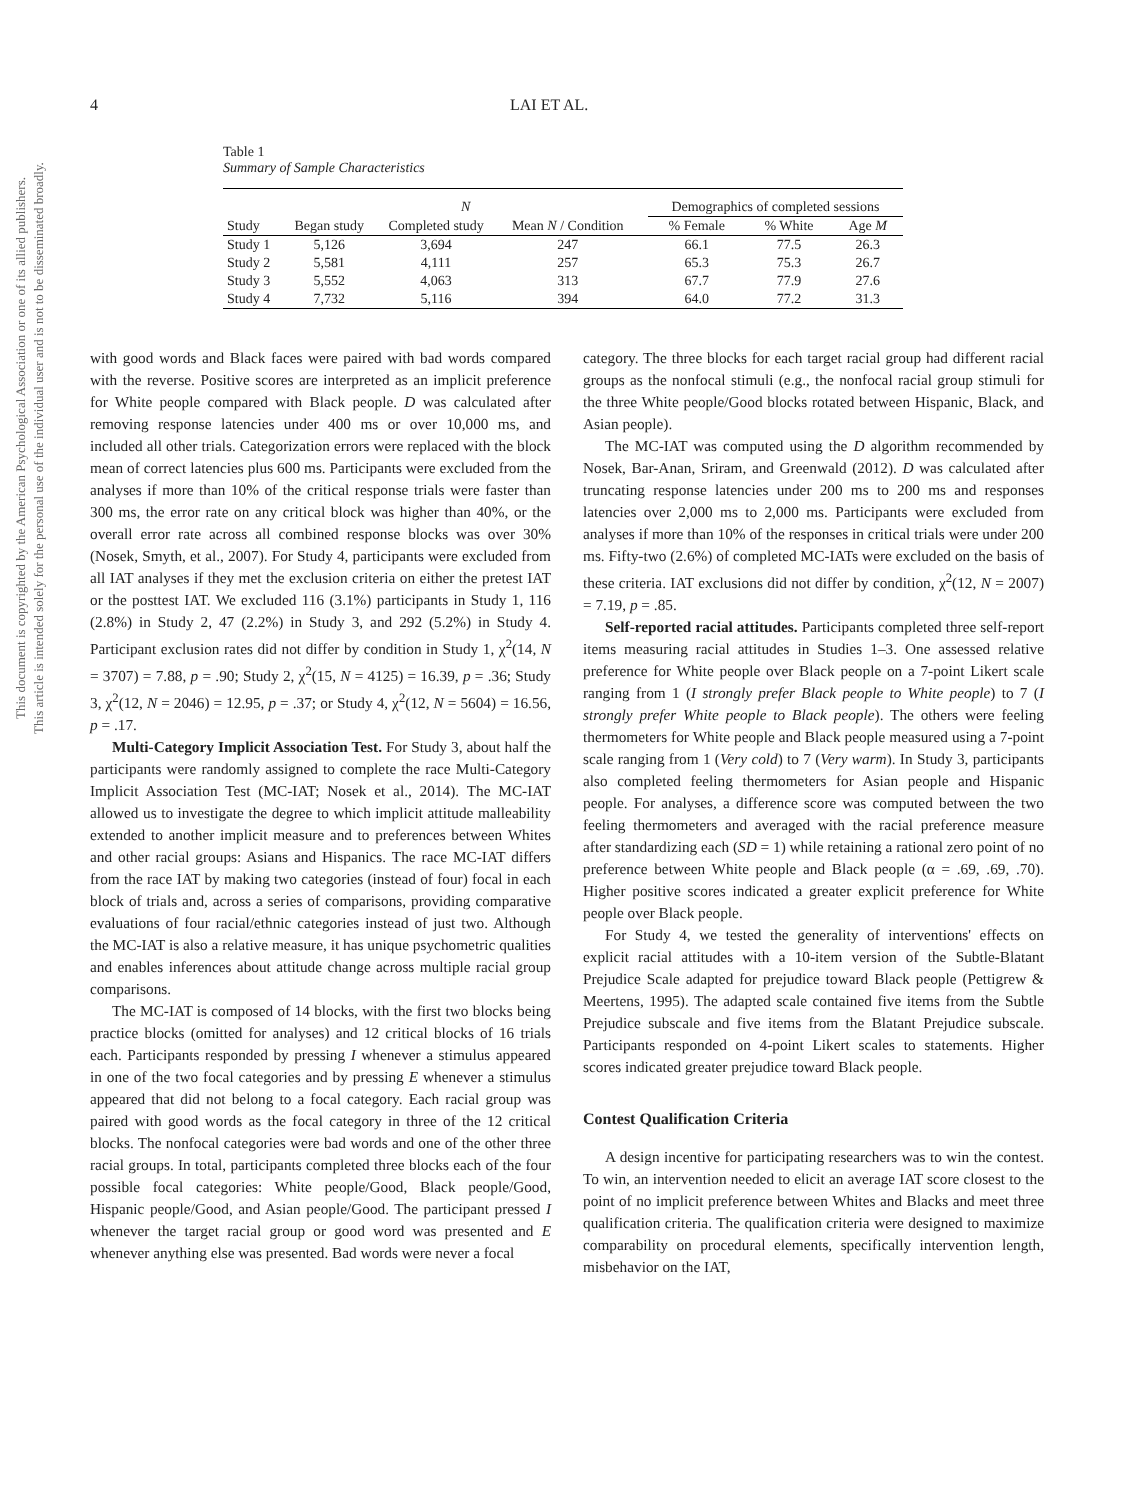4 LAI ET AL.
Table 1
Summary of Sample Characteristics
| | N | | | | Demographics of completed sessions | | |
| --- | --- | --- | --- | --- | --- | --- | --- |
| Study | Began study | Completed study | Mean N / Condition | | % Female | % White | Age M |
| Study 1 | 5,126 | 3,694 | 247 | | 66.1 | 77.5 | 26.3 |
| Study 2 | 5,581 | 4,111 | 257 | | 65.3 | 75.3 | 26.7 |
| Study 3 | 5,552 | 4,063 | 313 | | 67.7 | 77.9 | 27.6 |
| Study 4 | 7,732 | 5,116 | 394 | | 64.0 | 77.2 | 31.3 |
This document is copyrighted by the American Psychological Association or one of its allied publishers.
This article is intended solely for the personal use of the individual user and is not to be disseminated broadly.
with good words and Black faces were paired with bad words compared with the reverse. Positive scores are interpreted as an implicit preference for White people compared with Black people. D was calculated after removing response latencies under 400 ms or over 10,000 ms, and included all other trials. Categorization errors were replaced with the block mean of correct latencies plus 600 ms. Participants were excluded from the analyses if more than 10% of the critical response trials were faster than 300 ms, the error rate on any critical block was higher than 40%, or the overall error rate across all combined response blocks was over 30% (Nosek, Smyth, et al., 2007). For Study 4, participants were excluded from all IAT analyses if they met the exclusion criteria on either the pretest IAT or the posttest IAT. We excluded 116 (3.1%) participants in Study 1, 116 (2.8%) in Study 2, 47 (2.2%) in Study 3, and 292 (5.2%) in Study 4. Participant exclusion rates did not differ by condition in Study 1, χ<sup>2</sup>(14, N = 3707) = 7.88, p = .90; Study 2, χ<sup>2</sup>(15, N = 4125) = 16.39, p = .36; Study 3, χ<sup>2</sup>(12, N = 2046) = 12.95, p = .37; or Study 4, χ<sup>2</sup>(12, N = 5604) = 16.56, p = .17.
Multi-Category Implicit Association Test. For Study 3, about half the participants were randomly assigned to complete the race Multi-Category Implicit Association Test (MC-IAT; Nosek et al., 2014). The MC-IAT allowed us to investigate the degree to which implicit attitude malleability extended to another implicit measure and to preferences between Whites and other racial groups: Asians and Hispanics. The race MC-IAT differs from the race IAT by making two categories (instead of four) focal in each block of trials and, across a series of comparisons, providing comparative evaluations of four racial/ethnic categories instead of just two. Although the MC-IAT is also a relative measure, it has unique psychometric qualities and enables inferences about attitude change across multiple racial group comparisons.
The MC-IAT is composed of 14 blocks, with the first two blocks being practice blocks (omitted for analyses) and 12 critical blocks of 16 trials each. Participants responded by pressing I whenever a stimulus appeared in one of the two focal categories and by pressing E whenever a stimulus appeared that did not belong to a focal category. Each racial group was paired with good words as the focal category in three of the 12 critical blocks. The nonfocal categories were bad words and one of the other three racial groups. In total, participants completed three blocks each of the four possible focal categories: White people/Good, Black people/Good, Hispanic people/Good, and Asian people/Good. The participant pressed I whenever the target racial group or good word was presented and E whenever anything else was presented. Bad words were never a focal
category. The three blocks for each target racial group had different racial groups as the nonfocal stimuli (e.g., the nonfocal racial group stimuli for the three White people/Good blocks rotated between Hispanic, Black, and Asian people).
The MC-IAT was computed using the D algorithm recommended by Nosek, Bar-Anan, Sriram, and Greenwald (2012). D was calculated after truncating response latencies under 200 ms to 200 ms and responses latencies over 2,000 ms to 2,000 ms. Participants were excluded from analyses if more than 10% of the responses in critical trials were under 200 ms. Fifty-two (2.6%) of completed MC-IATs were excluded on the basis of these criteria. IAT exclusions did not differ by condition, χ<sup>2</sup>(12, N = 2007) = 7.19, p = .85.
Self-reported racial attitudes. Participants completed three self-report items measuring racial attitudes in Studies 1–3. One assessed relative preference for White people over Black people on a 7-point Likert scale ranging from 1 (I strongly prefer Black people to White people) to 7 (I strongly prefer White people to Black people). The others were feeling thermometers for White people and Black people measured using a 7-point scale ranging from 1 (Very cold) to 7 (Very warm). In Study 3, participants also completed feeling thermometers for Asian people and Hispanic people. For analyses, a difference score was computed between the two feeling thermometers and averaged with the racial preference measure after standardizing each (SD = 1) while retaining a rational zero point of no preference between White people and Black people (α = .69, .69, .70). Higher positive scores indicated a greater explicit preference for White people over Black people.
For Study 4, we tested the generality of interventions' effects on explicit racial attitudes with a 10-item version of the Subtle-Blatant Prejudice Scale adapted for prejudice toward Black people (Pettigrew & Meertens, 1995). The adapted scale contained five items from the Subtle Prejudice subscale and five items from the Blatant Prejudice subscale. Participants responded on 4-point Likert scales to statements. Higher scores indicated greater prejudice toward Black people.
Contest Qualification Criteria
A design incentive for participating researchers was to win the contest. To win, an intervention needed to elicit an average IAT score closest to the point of no implicit preference between Whites and Blacks and meet three qualification criteria. The qualification criteria were designed to maximize comparability on procedural elements, specifically intervention length, misbehavior on the IAT,